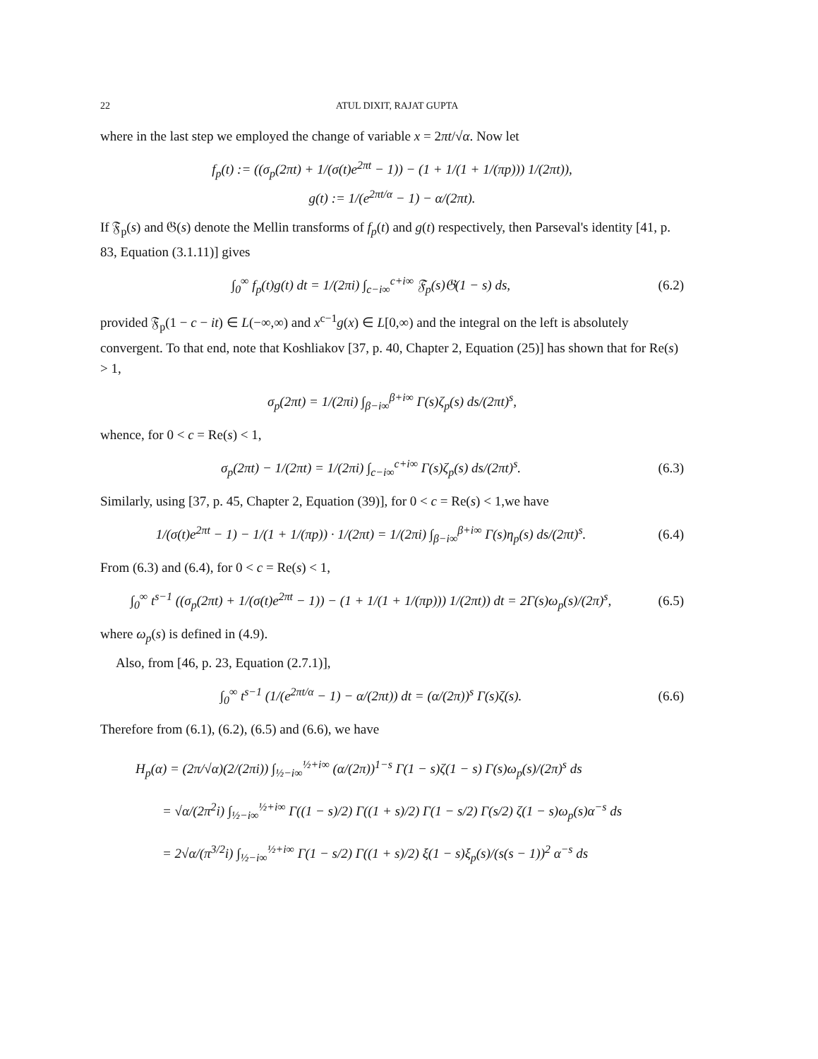22 ATUL DIXIT, RAJAT GUPTA
where in the last step we employed the change of variable x = 2πt/√α. Now let
f<sub>p</sub>(t) := ((σ<sub>p</sub>(2πt) + 1/(σ(t)e<sup>2πt</sup> − 1)) − (1 + 1/(1 + 1/(πp))) 1/(2πt)),
g(t) := 1/(e<sup>2πt/α</sup> − 1) − α/(2πt).
If 𝔉<sub>p</sub>(s) and 𝔊(s) denote the Mellin transforms of f<sub>p</sub>(t) and g(t) respectively, then Parseval's identity [41, p. 83, Equation (3.1.11)] gives
∫<sub>0</sub><sup>∞</sup> f<sub>p</sub>(t)g(t) dt = 1/(2πi) ∫<sub>c−i∞</sub><sup>c+i∞</sup> 𝔉<sub>p</sub>(s)𝔊(1 − s) ds,
(6.2)
provided 𝔉<sub>p</sub>(1 − c − it) ∈ L(−∞,∞) and x<sup>c−1</sup>g(x) ∈ L[0,∞) and the integral on the left is absolutely convergent. To that end, note that Koshliakov [37, p. 40, Chapter 2, Equation (25)] has shown that for Re(s) > 1,
σ<sub>p</sub>(2πt) = 1/(2πi) ∫<sub>β−i∞</sub><sup>β+i∞</sup> Γ(s)ζ<sub>p</sub>(s) ds/(2πt)<sup>s</sup>,
whence, for 0 < c = Re(s) < 1,
σ<sub>p</sub>(2πt) − 1/(2πt) = 1/(2πi) ∫<sub>c−i∞</sub><sup>c+i∞</sup> Γ(s)ζ<sub>p</sub>(s) ds/(2πt)<sup>s</sup>.
(6.3)
Similarly, using [37, p. 45, Chapter 2, Equation (39)], for 0 < c = Re(s) < 1,we have
1/(σ(t)e<sup>2πt</sup> − 1) − 1/(1 + 1/(πp)) · 1/(2πt) = 1/(2πi) ∫<sub>β−i∞</sub><sup>β+i∞</sup> Γ(s)η<sub>p</sub>(s) ds/(2πt)<sup>s</sup>.
(6.4)
From (6.3) and (6.4), for 0 < c = Re(s) < 1,
∫<sub>0</sub><sup>∞</sup> t<sup>s−1</sup> ((σ<sub>p</sub>(2πt) + 1/(σ(t)e<sup>2πt</sup> − 1)) − (1 + 1/(1 + 1/(πp))) 1/(2πt)) dt = 2Γ(s)ω<sub>p</sub>(s)/(2π)<sup>s</sup>,
(6.5)
where ω<sub>p</sub>(s) is defined in (4.9).
Also, from [46, p. 23, Equation (2.7.1)],
∫<sub>0</sub><sup>∞</sup> t<sup>s−1</sup> (1/(e<sup>2πt/α</sup> − 1) − α/(2πt)) dt = (α/(2π))<sup>s</sup> Γ(s)ζ(s).
(6.6)
Therefore from (6.1), (6.2), (6.5) and (6.6), we have
H<sub>p</sub>(α) = (2π/√α)(2/(2πi)) ∫<sub>½−i∞</sub><sup>½+i∞</sup> (α/(2π))<sup>1−s</sup> Γ(1 − s)ζ(1 − s) Γ(s)ω<sub>p</sub>(s)/(2π)<sup>s</sup> ds
= √α/(2π<sup>2</sup>i) ∫<sub>½−i∞</sub><sup>½+i∞</sup> Γ((1 − s)/2) Γ((1 + s)/2) Γ(1 − s/2) Γ(s/2) ζ(1 − s)ω<sub>p</sub>(s)α<sup>−s</sup> ds
= 2√α/(π<sup>3/2</sup>i) ∫<sub>½−i∞</sub><sup>½+i∞</sup> Γ(1 − s/2) Γ((1 + s)/2) ξ(1 − s)ξ<sub>p</sub>(s)/(s(s − 1))<sup>2</sup> α<sup>−s</sup> ds